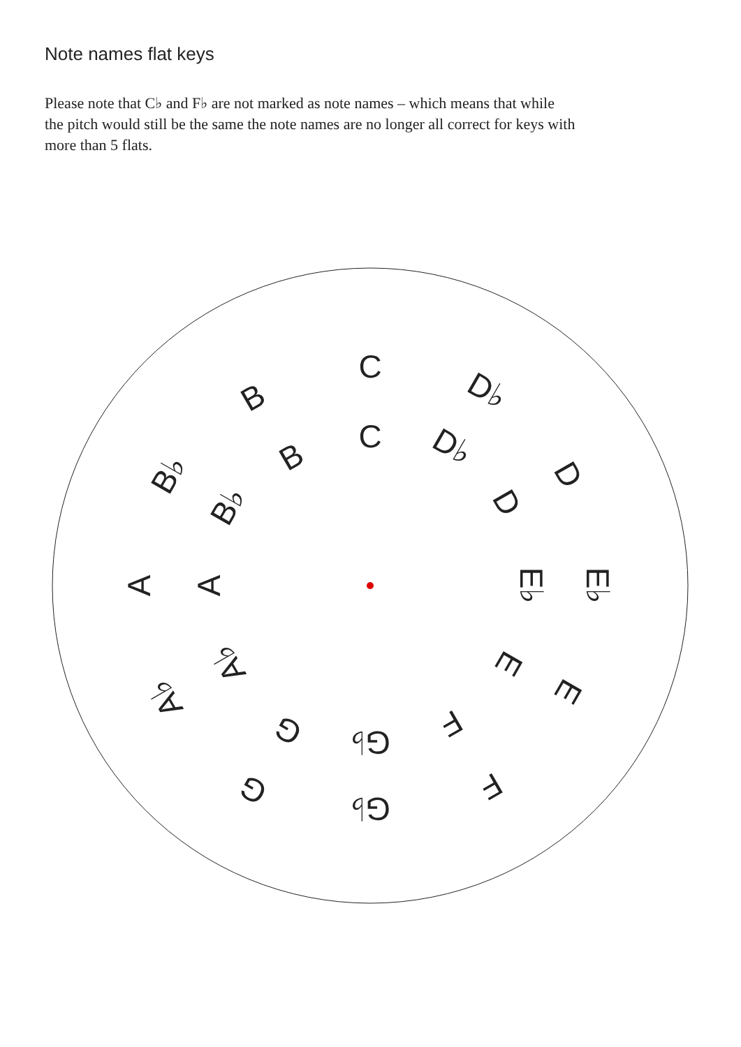Note names flat keys
Please note that C♭ and F♭ are not marked as note names – which means that while the pitch would still be the same the note names are no longer all correct for keys with more than 5 flats.
C
C
D♭
D♭
D
D
E♭
E♭
E
E
F
F
G♭
G♭
G
G
A♭
A♭
A
A
B♭
B♭
B
B